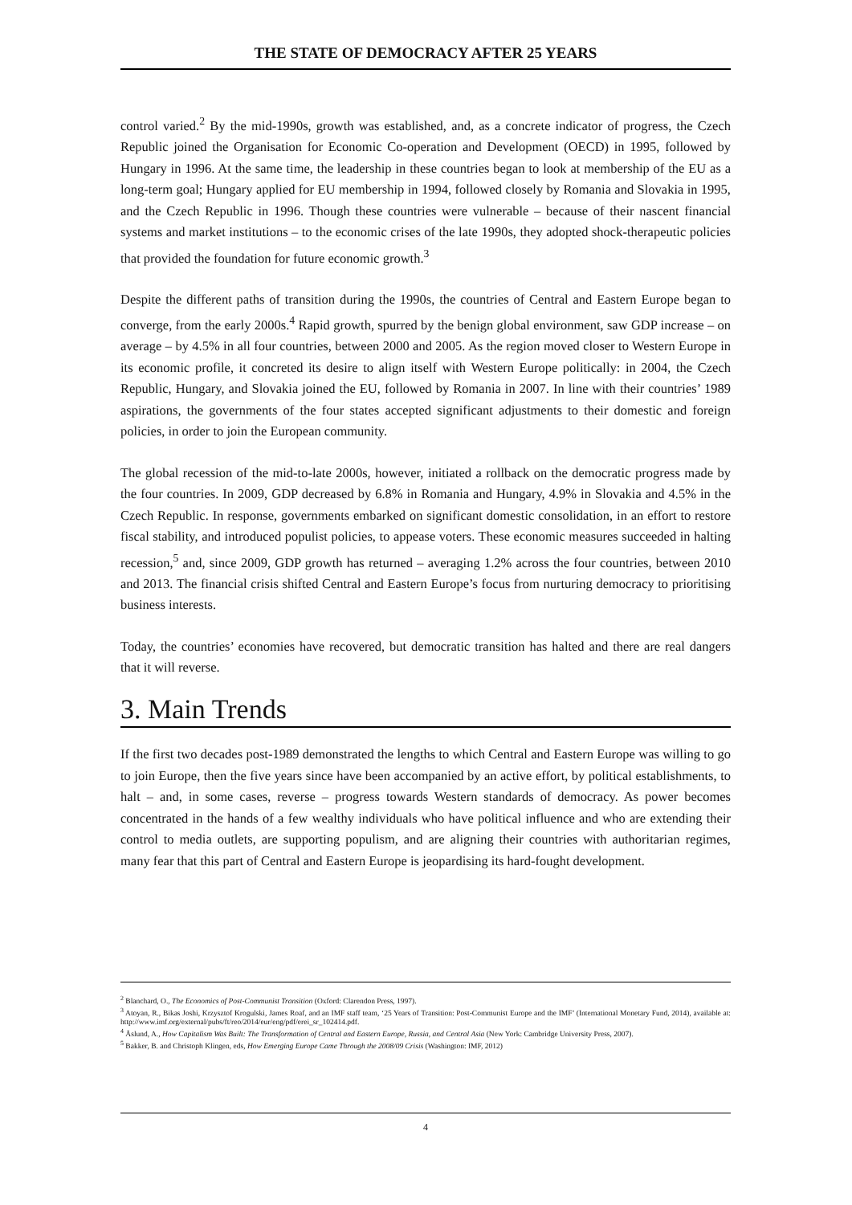THE STATE OF DEMOCRACY AFTER 25 YEARS
control varied.<sup>2</sup> By the mid-1990s, growth was established, and, as a concrete indicator of progress, the Czech Republic joined the Organisation for Economic Co-operation and Development (OECD) in 1995, followed by Hungary in 1996. At the same time, the leadership in these countries began to look at membership of the EU as a long-term goal; Hungary applied for EU membership in 1994, followed closely by Romania and Slovakia in 1995, and the Czech Republic in 1996. Though these countries were vulnerable – because of their nascent financial systems and market institutions – to the economic crises of the late 1990s, they adopted shock-therapeutic policies that provided the foundation for future economic growth.<sup>3</sup>
Despite the different paths of transition during the 1990s, the countries of Central and Eastern Europe began to converge, from the early 2000s.<sup>4</sup> Rapid growth, spurred by the benign global environment, saw GDP increase – on average – by 4.5% in all four countries, between 2000 and 2005. As the region moved closer to Western Europe in its economic profile, it concreted its desire to align itself with Western Europe politically: in 2004, the Czech Republic, Hungary, and Slovakia joined the EU, followed by Romania in 2007. In line with their countries’ 1989 aspirations, the governments of the four states accepted significant adjustments to their domestic and foreign policies, in order to join the European community.
The global recession of the mid-to-late 2000s, however, initiated a rollback on the democratic progress made by the four countries. In 2009, GDP decreased by 6.8% in Romania and Hungary, 4.9% in Slovakia and 4.5% in the Czech Republic. In response, governments embarked on significant domestic consolidation, in an effort to restore fiscal stability, and introduced populist policies, to appease voters. These economic measures succeeded in halting recession,<sup>5</sup> and, since 2009, GDP growth has returned – averaging 1.2% across the four countries, between 2010 and 2013. The financial crisis shifted Central and Eastern Europe’s focus from nurturing democracy to prioritising business interests.
Today, the countries’ economies have recovered, but democratic transition has halted and there are real dangers that it will reverse.
3. Main Trends
If the first two decades post-1989 demonstrated the lengths to which Central and Eastern Europe was willing to go to join Europe, then the five years since have been accompanied by an active effort, by political establishments, to halt – and, in some cases, reverse – progress towards Western standards of democracy. As power becomes concentrated in the hands of a few wealthy individuals who have political influence and who are extending their control to media outlets, are supporting populism, and are aligning their countries with authoritarian regimes, many fear that this part of Central and Eastern Europe is jeopardising its hard-fought development.
<sup>2</sup> Blanchard, O., The Economics of Post-Communist Transition (Oxford: Clarendon Press, 1997).
<sup>3</sup> Atoyan, R., Bikas Joshi, Krzysztof Krogulski, James Roaf, and an IMF staff team, ‘25 Years of Transition: Post-Communist Europe and the IMF’ (International Monetary Fund, 2014), available at: http://www.imf.org/external/pubs/ft/reo/2014/eur/eng/pdf/erei_sr_102414.pdf.
<sup>4</sup> Åslund, A., How Capitalism Was Built: The Transformation of Central and Eastern Europe, Russia, and Central Asia (New York: Cambridge University Press, 2007).
<sup>5</sup> Bakker, B. and Christoph Klingen, eds, How Emerging Europe Came Through the 2008/09 Crisis (Washington: IMF, 2012)
4